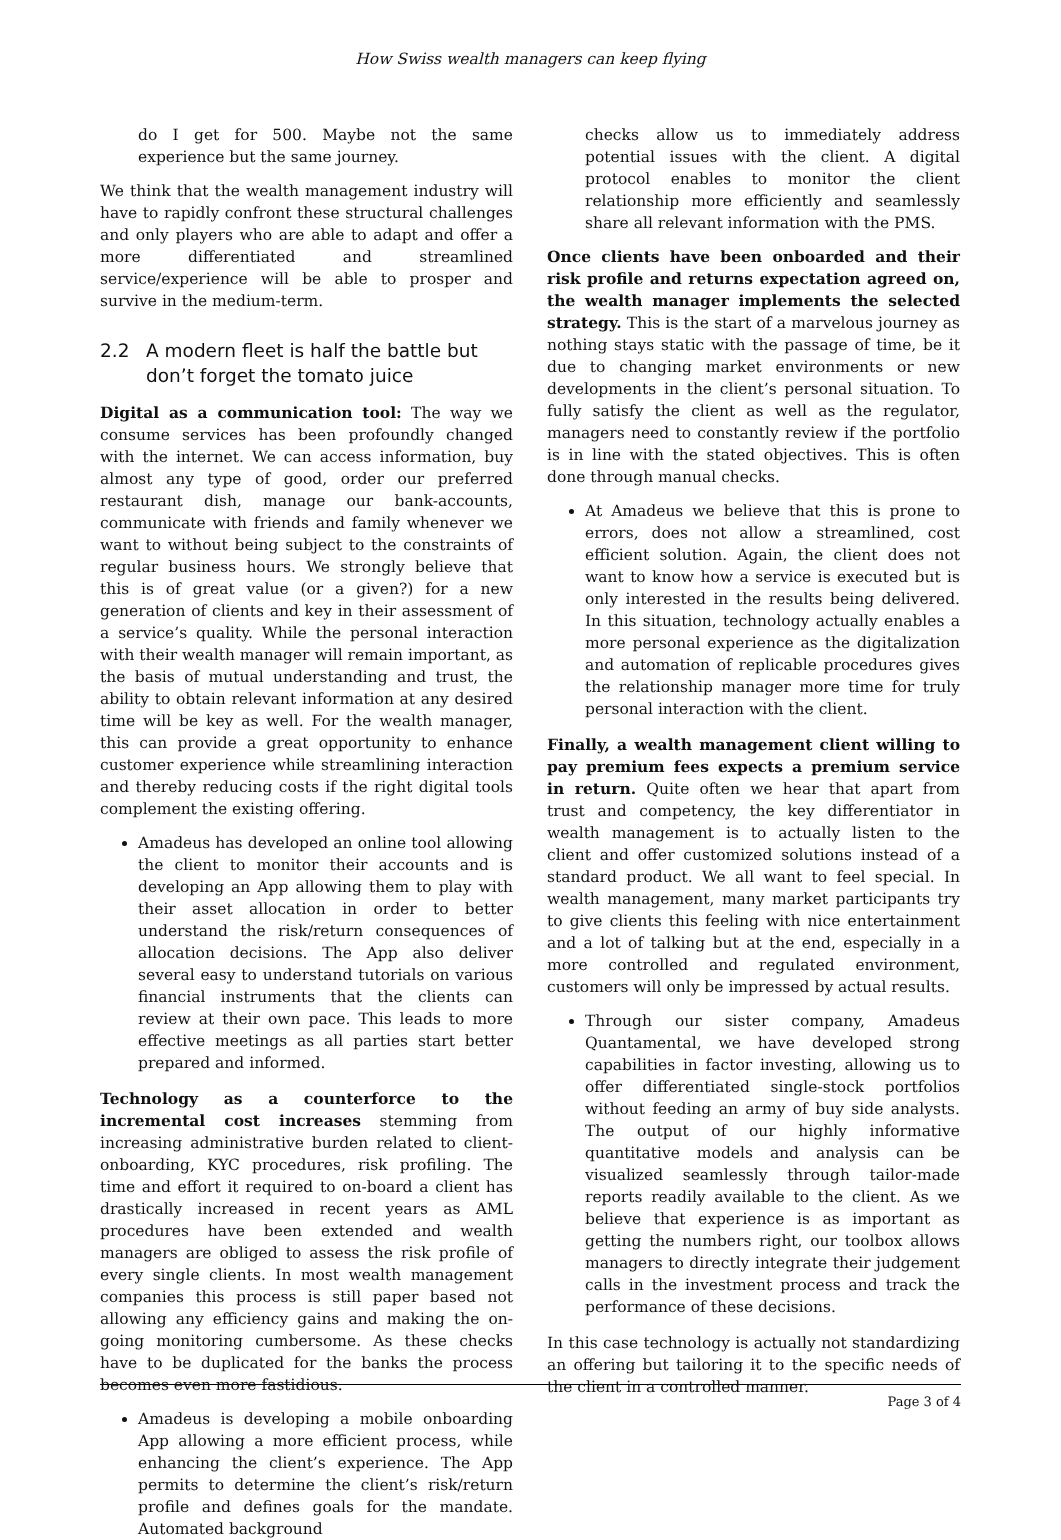How Swiss wealth managers can keep flying
do I get for 500. Maybe not the same experience but the same journey.
We think that the wealth management industry will have to rapidly confront these structural challenges and only players who are able to adapt and offer a more differentiated and streamlined service/experience will be able to prosper and survive in the medium-term.
2.2 A modern fleet is half the battle but don’t forget the tomato juice
Digital as a communication tool: The way we consume services has been profoundly changed with the internet. We can access information, buy almost any type of good, order our preferred restaurant dish, manage our bank-accounts, communicate with friends and family whenever we want to without being subject to the constraints of regular business hours. We strongly believe that this is of great value (or a given?) for a new generation of clients and key in their assessment of a service’s quality. While the personal interaction with their wealth manager will remain important, as the basis of mutual understanding and trust, the ability to obtain relevant information at any desired time will be key as well. For the wealth manager, this can provide a great opportunity to enhance customer experience while streamlining interaction and thereby reducing costs if the right digital tools complement the existing offering.
Amadeus has developed an online tool allowing the client to monitor their accounts and is developing an App allowing them to play with their asset allocation in order to better understand the risk/return consequences of allocation decisions. The App also deliver several easy to understand tutorials on various financial instruments that the clients can review at their own pace. This leads to more effective meetings as all parties start better prepared and informed.
Technology as a counterforce to the incremental cost increases stemming from increasing administrative burden related to client-onboarding, KYC procedures, risk profiling. The time and effort it required to on-board a client has drastically increased in recent years as AML procedures have been extended and wealth managers are obliged to assess the risk profile of every single clients. In most wealth management companies this process is still paper based not allowing any efficiency gains and making the on-going monitoring cumbersome. As these checks have to be duplicated for the banks the process becomes even more fastidious.
Amadeus is developing a mobile onboarding App allowing a more efficient process, while enhancing the client’s experience. The App permits to determine the client’s risk/return profile and defines goals for the mandate. Automated background
checks allow us to immediately address potential issues with the client. A digital protocol enables to monitor the client relationship more efficiently and seamlessly share all relevant information with the PMS.
Once clients have been onboarded and their risk profile and returns expectation agreed on, the wealth manager implements the selected strategy. This is the start of a marvelous journey as nothing stays static with the passage of time, be it due to changing market environments or new developments in the client’s personal situation. To fully satisfy the client as well as the regulator, managers need to constantly review if the portfolio is in line with the stated objectives. This is often done through manual checks.
At Amadeus we believe that this is prone to errors, does not allow a streamlined, cost efficient solution. Again, the client does not want to know how a service is executed but is only interested in the results being delivered. In this situation, technology actually enables a more personal experience as the digitalization and automation of replicable procedures gives the relationship manager more time for truly personal interaction with the client.
Finally, a wealth management client willing to pay premium fees expects a premium service in return. Quite often we hear that apart from trust and competency, the key differentiator in wealth management is to actually listen to the client and offer customized solutions instead of a standard product. We all want to feel special. In wealth management, many market participants try to give clients this feeling with nice entertainment and a lot of talking but at the end, especially in a more controlled and regulated environment, customers will only be impressed by actual results.
Through our sister company, Amadeus Quantamental, we have developed strong capabilities in factor investing, allowing us to offer differentiated single-stock portfolios without feeding an army of buy side analysts. The output of our highly informative quantitative models and analysis can be visualized seamlessly through tailor-made reports readily available to the client. As we believe that experience is as important as getting the numbers right, our toolbox allows managers to directly integrate their judgement calls in the investment process and track the performance of these decisions.
In this case technology is actually not standardizing an offering but tailoring it to the specific needs of the client in a controlled manner.
Page 3 of 4